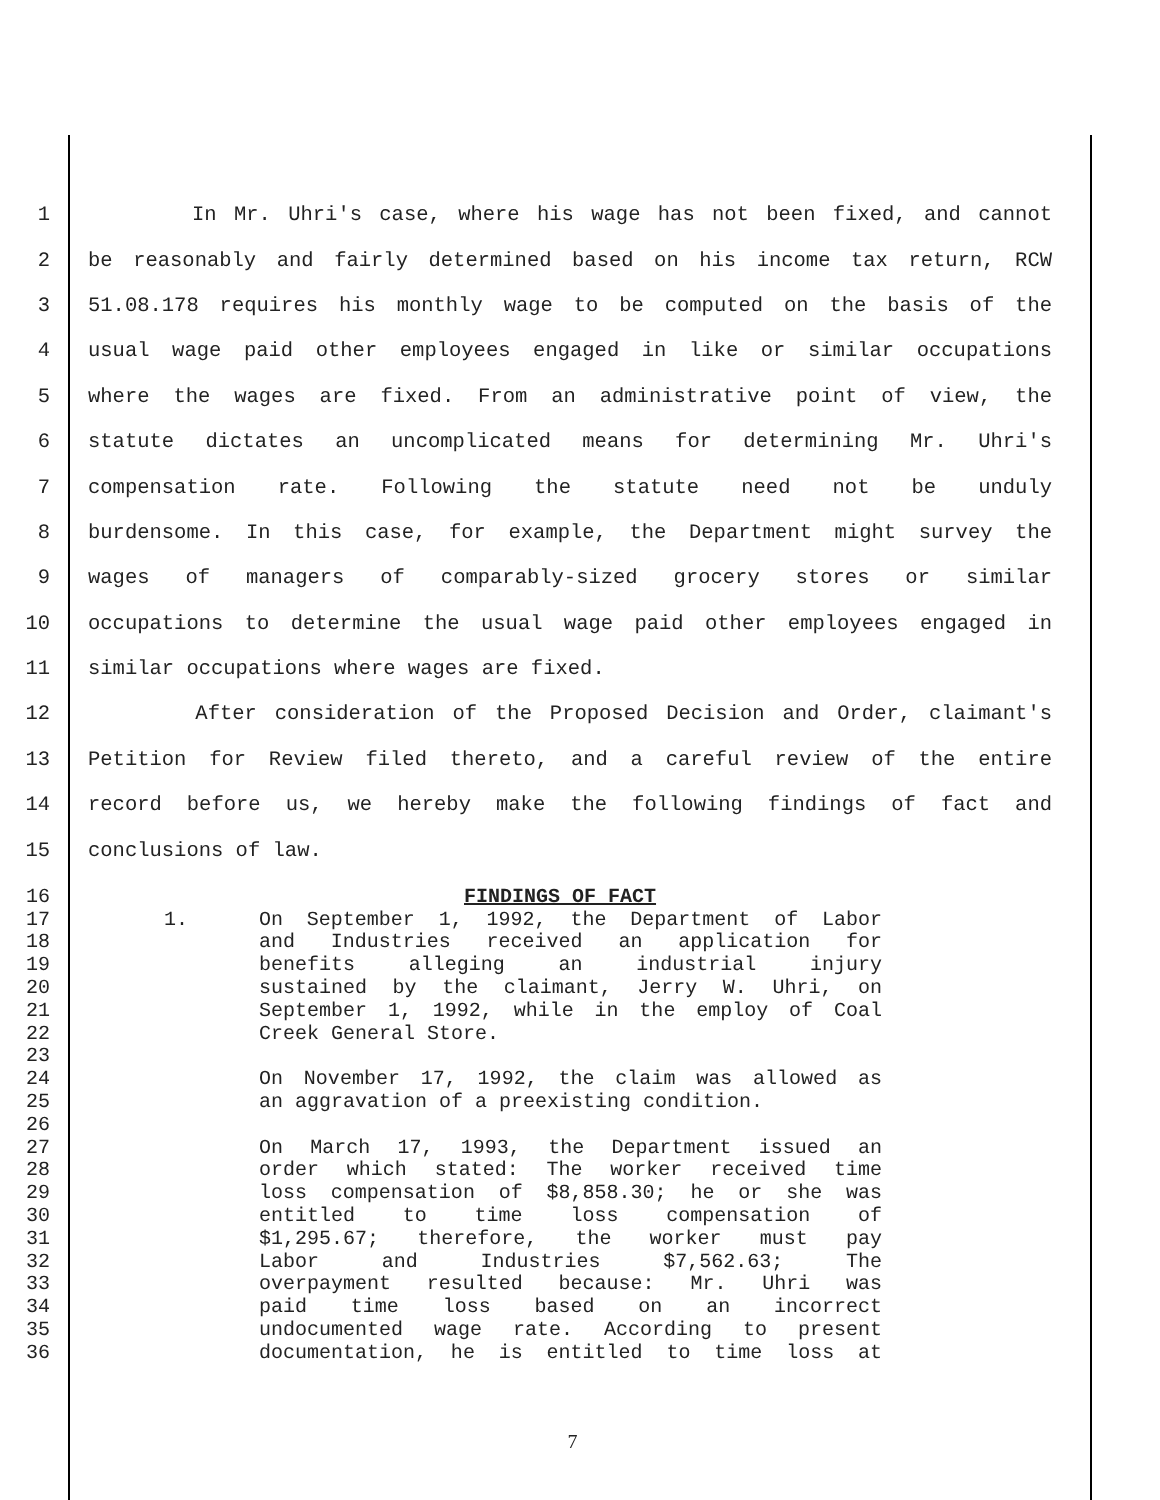1 In Mr. Uhri's case, where his wage has not been fixed, and cannot
2 be reasonably and fairly determined based on his income tax return, RCW
3 51.08.178 requires his monthly wage to be computed on the basis of the
4 usual wage paid other employees engaged in like or similar occupations
5 where the wages are fixed. From an administrative point of view, the
6 statute dictates an uncomplicated means for determining Mr. Uhri's
7 compensation rate. Following the statute need not be unduly
8 burdensome. In this case, for example, the Department might survey the
9 wages of managers of comparably-sized grocery stores or similar
10 occupations to determine the usual wage paid other employees engaged in
11 similar occupations where wages are fixed.
12 After consideration of the Proposed Decision and Order, claimant's
13 Petition for Review filed thereto, and a careful review of the entire
14 record before us, we hereby make the following findings of fact and
15 conclusions of law.
16 FINDINGS OF FACT
17 1. On September 1, 1992, the Department of Labor
18 and Industries received an application for
19 benefits alleging an industrial injury
20 sustained by the claimant, Jerry W. Uhri, on
21 September 1, 1992, while in the employ of Coal
22 Creek General Store.
23
24 On November 17, 1992, the claim was allowed as
25 an aggravation of a preexisting condition.
26
27 On March 17, 1993, the Department issued an
28 order which stated: The worker received time
29 loss compensation of $8,858.30; he or she was
30 entitled to time loss compensation of
31 $1,295.67; therefore, the worker must pay
32 Labor and Industries $7,562.63; The
33 overpayment resulted because: Mr. Uhri was
34 paid time loss based on an incorrect
35 undocumented wage rate. According to present
36 documentation, he is entitled to time loss at
7